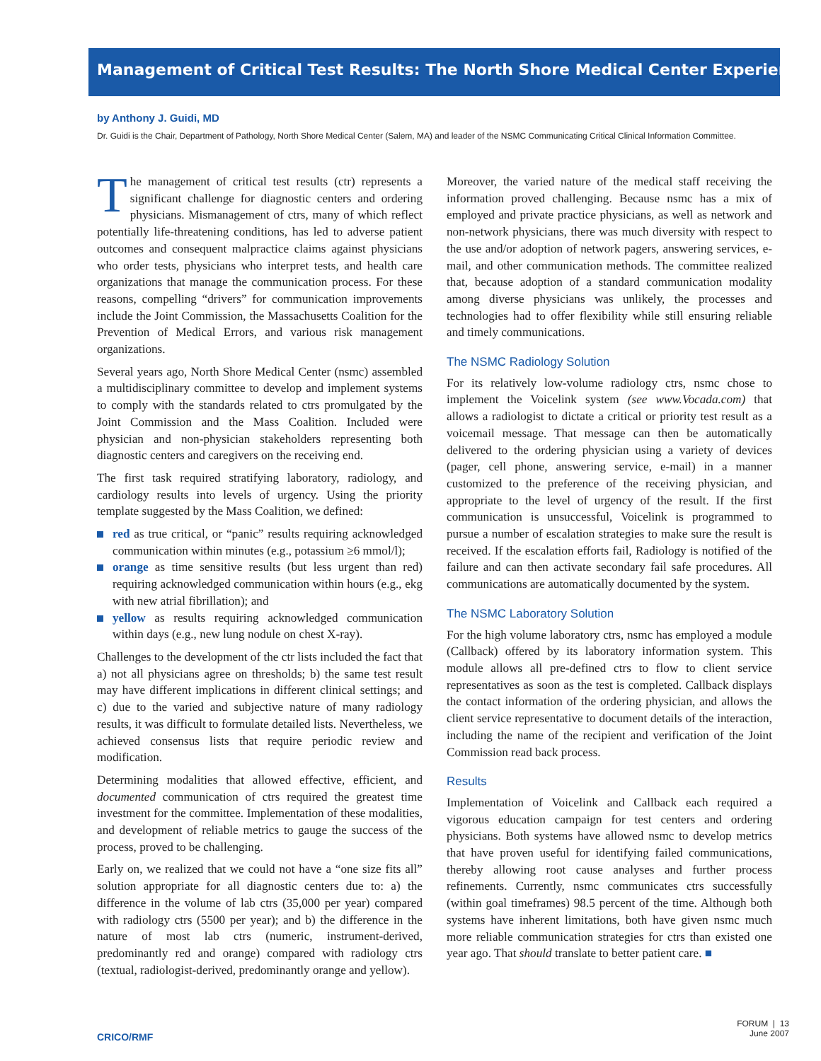Management of Critical Test Results: The North Shore Medical Center Experience
by Anthony J. Guidi, MD
Dr. Guidi is the Chair, Department of Pathology, North Shore Medical Center (Salem, MA) and leader of the NSMC Communicating Critical Clinical Information Committee.
The management of critical test results (ctr) represents a significant challenge for diagnostic centers and ordering physicians. Mismanagement of ctrs, many of which reflect potentially life-threatening conditions, has led to adverse patient outcomes and consequent malpractice claims against physicians who order tests, physicians who interpret tests, and health care organizations that manage the communication process. For these reasons, compelling “drivers” for communication improvements include the Joint Commission, the Massachusetts Coalition for the Prevention of Medical Errors, and various risk management organizations.
Several years ago, North Shore Medical Center (nsmc) assembled a multidisciplinary committee to develop and implement systems to comply with the standards related to ctrs promulgated by the Joint Commission and the Mass Coalition. Included were physician and non-physician stakeholders representing both diagnostic centers and caregivers on the receiving end.
The first task required stratifying laboratory, radiology, and cardiology results into levels of urgency. Using the priority template suggested by the Mass Coalition, we defined:
red as true critical, or “panic” results requiring acknowledged communication within minutes (e.g., potassium ≥6 mmol/l);
orange as time sensitive results (but less urgent than red) requiring acknowledged communication within hours (e.g., ekg with new atrial fibrillation); and
yellow as results requiring acknowledged communication within days (e.g., new lung nodule on chest X-ray).
Challenges to the development of the ctr lists included the fact that a) not all physicians agree on thresholds; b) the same test result may have different implications in different clinical settings; and c) due to the varied and subjective nature of many radiology results, it was difficult to formulate detailed lists. Nevertheless, we achieved consensus lists that require periodic review and modification.
Determining modalities that allowed effective, efficient, and documented communication of ctrs required the greatest time investment for the committee. Implementation of these modalities, and development of reliable metrics to gauge the success of the process, proved to be challenging.
Early on, we realized that we could not have a “one size fits all” solution appropriate for all diagnostic centers due to: a) the difference in the volume of lab ctrs (35,000 per year) compared with radiology ctrs (5500 per year); and b) the difference in the nature of most lab ctrs (numeric, instrument-derived, predominantly red and orange) compared with radiology ctrs (textual, radiologist-derived, predominantly orange and yellow).
Moreover, the varied nature of the medical staff receiving the information proved challenging. Because nsmc has a mix of employed and private practice physicians, as well as network and non-network physicians, there was much diversity with respect to the use and/or adoption of network pagers, answering services, e-mail, and other communication methods. The committee realized that, because adoption of a standard communication modality among diverse physicians was unlikely, the processes and technologies had to offer flexibility while still ensuring reliable and timely communications.
The NSMC Radiology Solution
For its relatively low-volume radiology ctrs, nsmc chose to implement the Voicelink system (see www.Vocada.com) that allows a radiologist to dictate a critical or priority test result as a voicemail message. That message can then be automatically delivered to the ordering physician using a variety of devices (pager, cell phone, answering service, e-mail) in a manner customized to the preference of the receiving physician, and appropriate to the level of urgency of the result. If the first communication is unsuccessful, Voicelink is programmed to pursue a number of escalation strategies to make sure the result is received. If the escalation efforts fail, Radiology is notified of the failure and can then activate secondary fail safe procedures. All communications are automatically documented by the system.
The NSMC Laboratory Solution
For the high volume laboratory ctrs, nsmc has employed a module (Callback) offered by its laboratory information system. This module allows all pre-defined ctrs to flow to client service representatives as soon as the test is completed. Callback displays the contact information of the ordering physician, and allows the client service representative to document details of the interaction, including the name of the recipient and verification of the Joint Commission read back process.
Results
Implementation of Voicelink and Callback each required a vigorous education campaign for test centers and ordering physicians. Both systems have allowed nsmc to develop metrics that have proven useful for identifying failed communications, thereby allowing root cause analyses and further process refinements. Currently, nsmc communicates ctrs successfully (within goal timeframes) 98.5 percent of the time. Although both systems have inherent limitations, both have given nsmc much more reliable communication strategies for ctrs than existed one year ago. That should translate to better patient care. ■
CRICO/RMF
FORUM | 13
June 2007